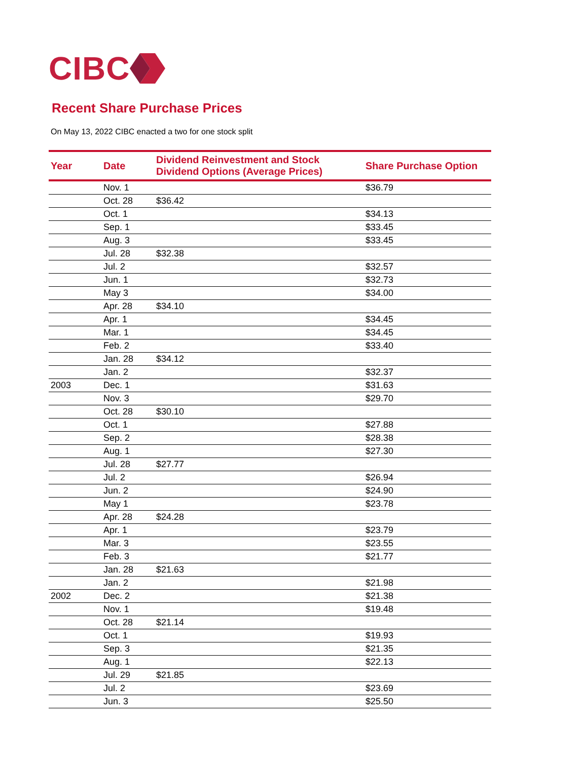CIBC
Recent Share Purchase Prices
On May 13, 2022 CIBC enacted a two for one stock split
| Year | Date | Dividend Reinvestment and Stock Dividend Options (Average Prices) | Share Purchase Option |
| --- | --- | --- | --- |
| | Nov. 1 | | $36.79 |
| | Oct. 28 | $36.42 | |
| | Oct. 1 | | $34.13 |
| | Sep. 1 | | $33.45 |
| | Aug. 3 | | $33.45 |
| | Jul. 28 | $32.38 | |
| | Jul. 2 | | $32.57 |
| | Jun. 1 | | $32.73 |
| | May 3 | | $34.00 |
| | Apr. 28 | $34.10 | |
| | Apr. 1 | | $34.45 |
| | Mar. 1 | | $34.45 |
| | Feb. 2 | | $33.40 |
| | Jan. 28 | $34.12 | |
| | Jan. 2 | | $32.37 |
| 2003 | Dec. 1 | | $31.63 |
| | Nov. 3 | | $29.70 |
| | Oct. 28 | $30.10 | |
| | Oct. 1 | | $27.88 |
| | Sep. 2 | | $28.38 |
| | Aug. 1 | | $27.30 |
| | Jul. 28 | $27.77 | |
| | Jul. 2 | | $26.94 |
| | Jun. 2 | | $24.90 |
| | May 1 | | $23.78 |
| | Apr. 28 | $24.28 | |
| | Apr. 1 | | $23.79 |
| | Mar. 3 | | $23.55 |
| | Feb. 3 | | $21.77 |
| | Jan. 28 | $21.63 | |
| | Jan. 2 | | $21.98 |
| 2002 | Dec. 2 | | $21.38 |
| | Nov. 1 | | $19.48 |
| | Oct. 28 | $21.14 | |
| | Oct. 1 | | $19.93 |
| | Sep. 3 | | $21.35 |
| | Aug. 1 | | $22.13 |
| | Jul. 29 | $21.85 | |
| | Jul. 2 | | $23.69 |
| | Jun. 3 | | $25.50 |